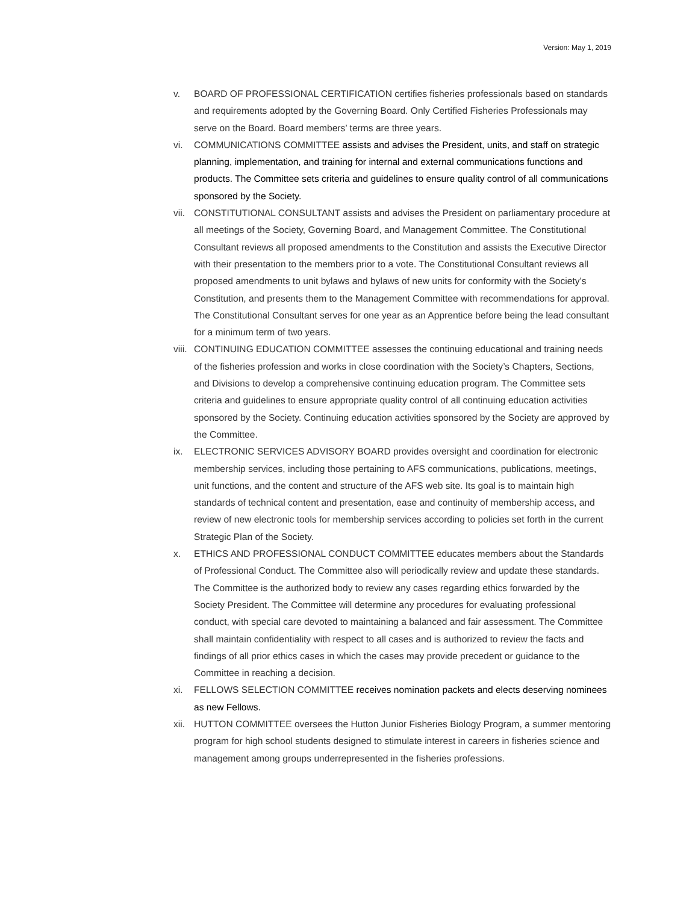Version: May 1, 2019
v. BOARD OF PROFESSIONAL CERTIFICATION certifies fisheries professionals based on standards and requirements adopted by the Governing Board. Only Certified Fisheries Professionals may serve on the Board. Board members’ terms are three years.
vi. COMMUNICATIONS COMMITTEE assists and advises the President, units, and staff on strategic planning, implementation, and training for internal and external communications functions and products. The Committee sets criteria and guidelines to ensure quality control of all communications sponsored by the Society.
vii.
CONSTITUTIONAL CONSULTANT assists and advises the President on parliamentary procedure at all meetings of the Society, Governing Board, and Management Committee. The Constitutional Consultant reviews all proposed amendments to the Constitution and assists the Executive Director with their presentation to the members prior to a vote. The Constitutional Consultant reviews all proposed amendments to unit bylaws and bylaws of new units for conformity with the Society’s Constitution, and presents them to the Management Committee with recommendations for approval. The Constitutional Consultant serves for one year as an Apprentice before being the lead consultant for a minimum term of two years.
viii.
CONTINUING EDUCATION COMMITTEE assesses the continuing educational and training needs of the fisheries profession and works in close coordination with the Society’s Chapters, Sections, and Divisions to develop a comprehensive continuing education program. The Committee sets criteria and guidelines to ensure appropriate quality control of all continuing education activities sponsored by the Society. Continuing education activities sponsored by the Society are approved by the Committee.
ix. ELECTRONIC SERVICES ADVISORY BOARD provides oversight and coordination for electronic membership services, including those pertaining to AFS communications, publications, meetings, unit functions, and the content and structure of the AFS web site. Its goal is to maintain high standards of technical content and presentation, ease and continuity of membership access, and review of new electronic tools for membership services according to policies set forth in the current Strategic Plan of the Society.
x. ETHICS AND PROFESSIONAL CONDUCT COMMITTEE educates members about the Standards of Professional Conduct. The Committee also will periodically review and update these standards. The Committee is the authorized body to review any cases regarding ethics forwarded by the Society President. The Committee will determine any procedures for evaluating professional conduct, with special care devoted to maintaining a balanced and fair assessment. The Committee shall maintain confidentiality with respect to all cases and is authorized to review the facts and findings of all prior ethics cases in which the cases may provide precedent or guidance to the Committee in reaching a decision.
xi. FELLOWS SELECTION COMMITTEE receives nomination packets and elects deserving nominees as new Fellows.
xii.
HUTTON COMMITTEE oversees the Hutton Junior Fisheries Biology Program, a summer mentoring program for high school students designed to stimulate interest in careers in fisheries science and management among groups underrepresented in the fisheries professions.